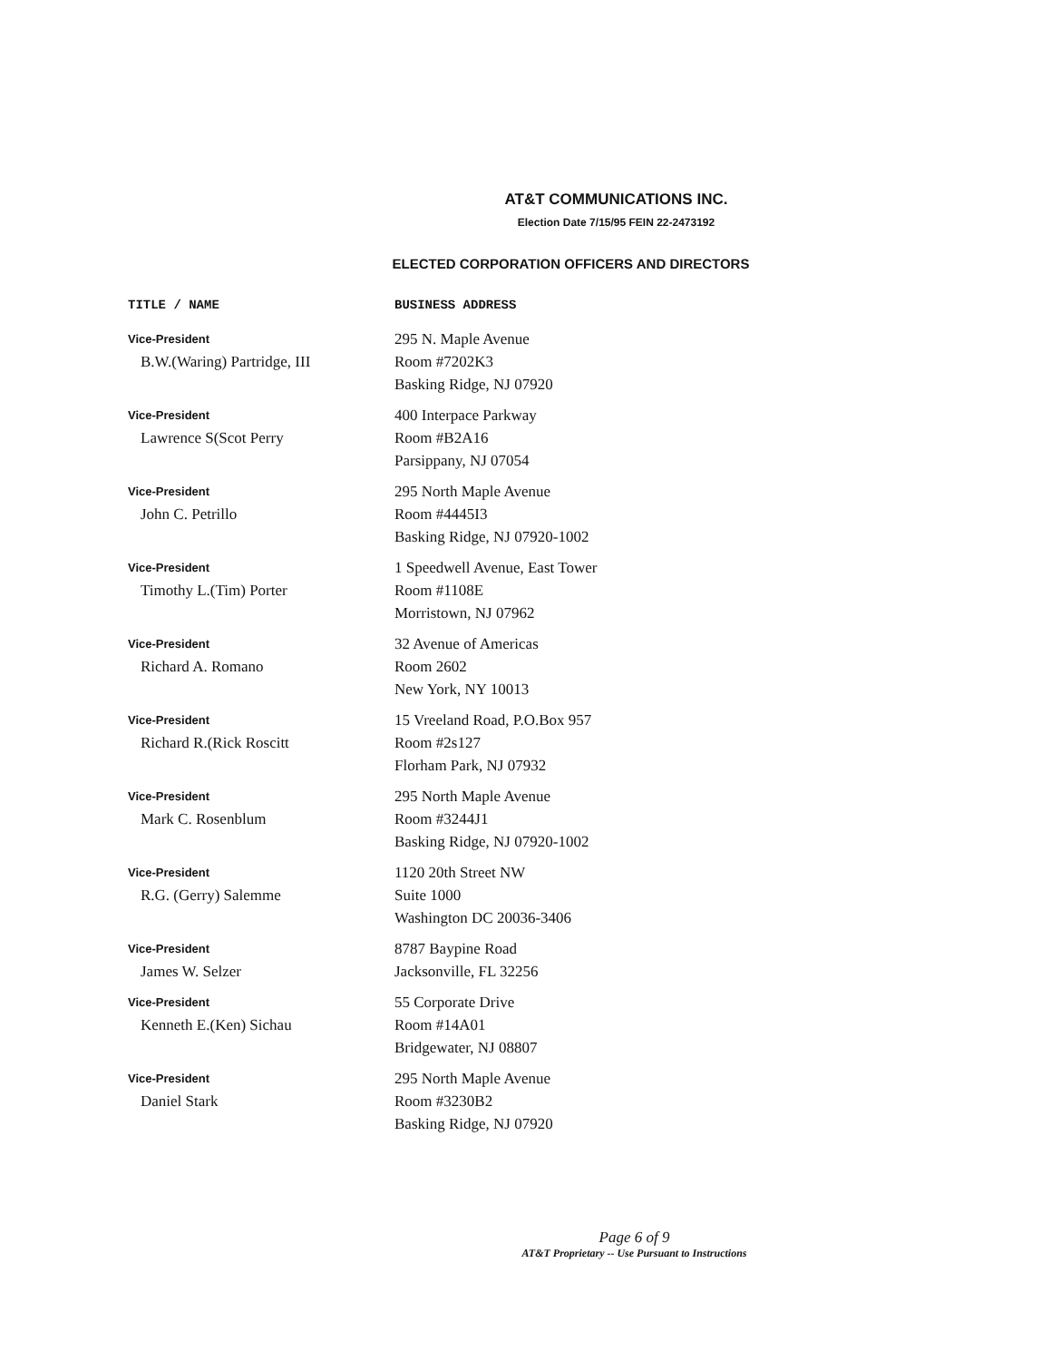AT&T COMMUNICATIONS INC.
Election Date 7/15/95 FEIN 22-2473192
ELECTED CORPORATION OFFICERS AND DIRECTORS
| TITLE / NAME | BUSINESS ADDRESS |
| --- | --- |
| Vice-President B.W.(Waring) Partridge, III | 295 N. Maple Avenue Room #7202K3 Basking Ridge, NJ 07920 |
| Vice-President Lawrence S(Scot Perry | 400 Interpace Parkway Room #B2A16 Parsippany, NJ 07054 |
| Vice-President John C. Petrillo | 295 North Maple Avenue Room #4445I3 Basking Ridge, NJ 07920-1002 |
| Vice-President Timothy L.(Tim) Porter | 1 Speedwell Avenue, East Tower Room #1108E Morristown, NJ 07962 |
| Vice-President Richard A. Romano | 32 Avenue of Americas Room 2602 New York, NY 10013 |
| Vice-President Richard R.(Rick Roscitt | 15 Vreeland Road, P.O.Box 957 Room #2s127 Florham Park, NJ 07932 |
| Vice-President Mark C. Rosenblum | 295 North Maple Avenue Room #3244J1 Basking Ridge, NJ 07920-1002 |
| Vice-President R.G. (Gerry) Salemme | 1120 20th Street NW Suite 1000 Washington DC 20036-3406 |
| Vice-President James W. Selzer | 8787 Baypine Road Jacksonville, FL 32256 |
| Vice-President Kenneth E.(Ken) Sichau | 55 Corporate Drive Room #14A01 Bridgewater, NJ 08807 |
| Vice-President Daniel Stark | 295 North Maple Avenue Room #3230B2 Basking Ridge, NJ 07920 |
Page 6 of 9
AT&T Proprietary -- Use Pursuant to Instructions